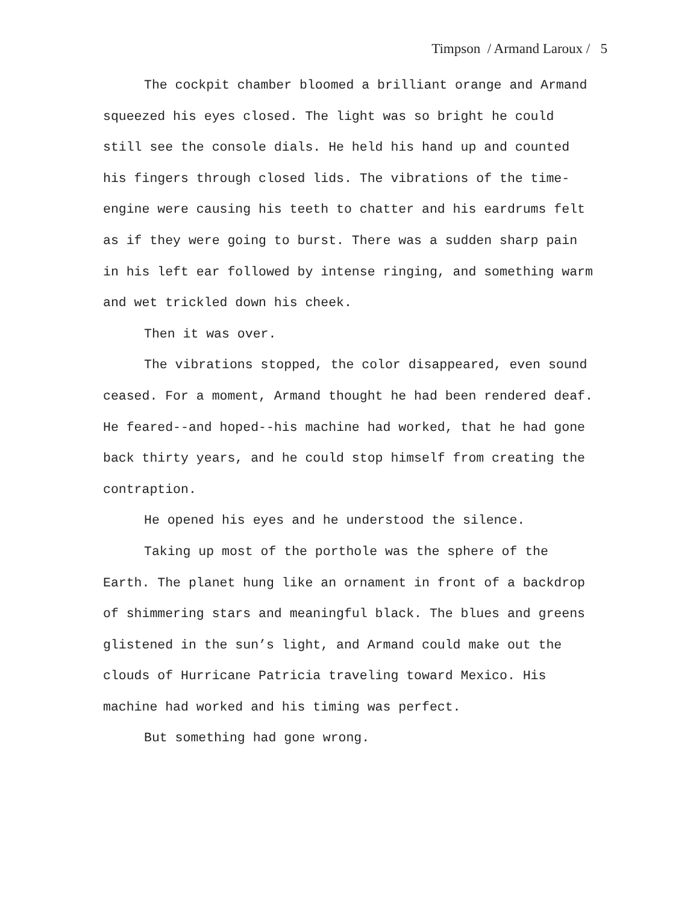Timpson / Armand Laroux / 5
The cockpit chamber bloomed a brilliant orange and Armand squeezed his eyes closed. The light was so bright he could still see the console dials. He held his hand up and counted his fingers through closed lids. The vibrations of the time-engine were causing his teeth to chatter and his eardrums felt as if they were going to burst. There was a sudden sharp pain in his left ear followed by intense ringing, and something warm and wet trickled down his cheek.
Then it was over.
The vibrations stopped, the color disappeared, even sound ceased. For a moment, Armand thought he had been rendered deaf. He feared--and hoped--his machine had worked, that he had gone back thirty years, and he could stop himself from creating the contraption.
He opened his eyes and he understood the silence.
Taking up most of the porthole was the sphere of the Earth. The planet hung like an ornament in front of a backdrop of shimmering stars and meaningful black. The blues and greens glistened in the sun’s light, and Armand could make out the clouds of Hurricane Patricia traveling toward Mexico. His machine had worked and his timing was perfect.
But something had gone wrong.